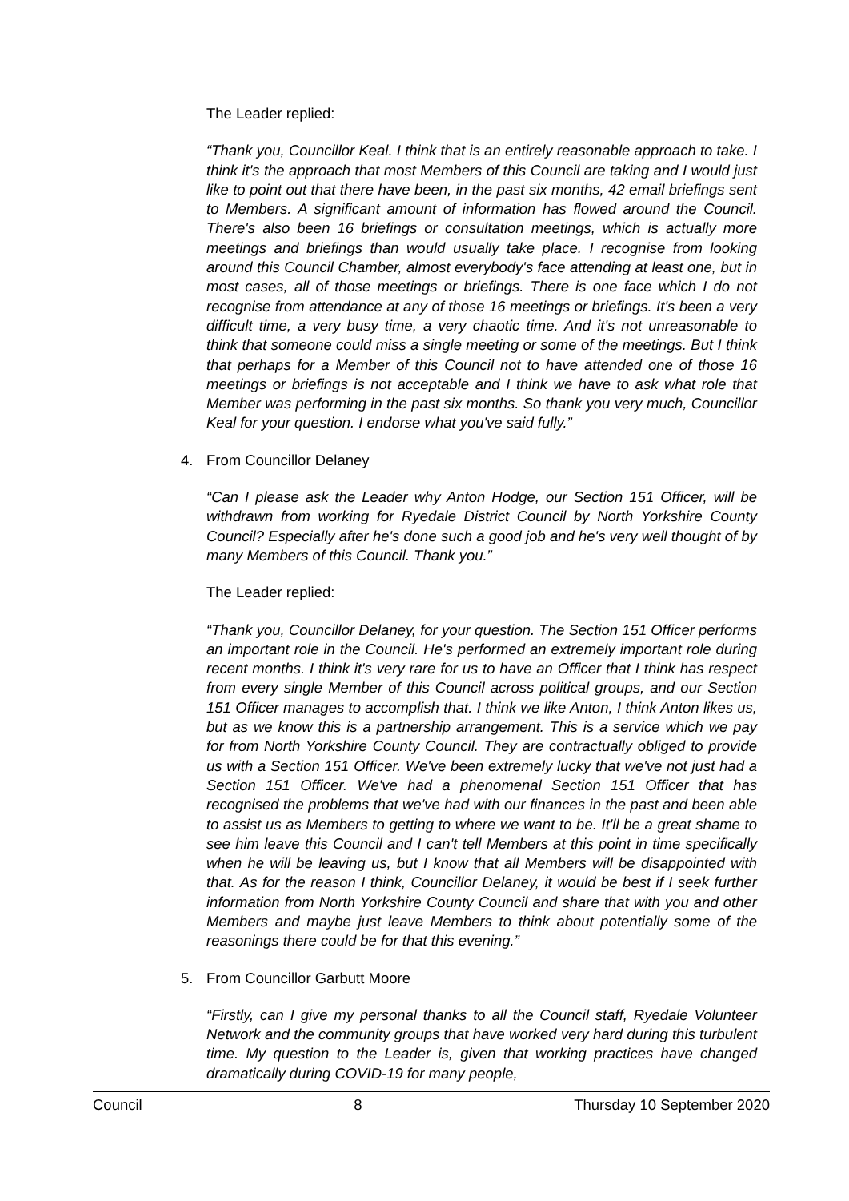The Leader replied:
“Thank you, Councillor Keal. I think that is an entirely reasonable approach to take. I think it's the approach that most Members of this Council are taking and I would just like to point out that there have been, in the past six months, 42 email briefings sent to Members. A significant amount of information has flowed around the Council. There's also been 16 briefings or consultation meetings, which is actually more meetings and briefings than would usually take place. I recognise from looking around this Council Chamber, almost everybody's face attending at least one, but in most cases, all of those meetings or briefings. There is one face which I do not recognise from attendance at any of those 16 meetings or briefings. It's been a very difficult time, a very busy time, a very chaotic time. And it's not unreasonable to think that someone could miss a single meeting or some of the meetings. But I think that perhaps for a Member of this Council not to have attended one of those 16 meetings or briefings is not acceptable and I think we have to ask what role that Member was performing in the past six months. So thank you very much, Councillor Keal for your question. I endorse what you've said fully.”
4. From Councillor Delaney
“Can I please ask the Leader why Anton Hodge, our Section 151 Officer, will be withdrawn from working for Ryedale District Council by North Yorkshire County Council? Especially after he's done such a good job and he's very well thought of by many Members of this Council. Thank you.”
The Leader replied:
“Thank you, Councillor Delaney, for your question. The Section 151 Officer performs an important role in the Council. He's performed an extremely important role during recent months. I think it's very rare for us to have an Officer that I think has respect from every single Member of this Council across political groups, and our Section 151 Officer manages to accomplish that. I think we like Anton, I think Anton likes us, but as we know this is a partnership arrangement. This is a service which we pay for from North Yorkshire County Council. They are contractually obliged to provide us with a Section 151 Officer. We've been extremely lucky that we've not just had a Section 151 Officer. We've had a phenomenal Section 151 Officer that has recognised the problems that we've had with our finances in the past and been able to assist us as Members to getting to where we want to be. It'll be a great shame to see him leave this Council and I can't tell Members at this point in time specifically when he will be leaving us, but I know that all Members will be disappointed with that. As for the reason I think, Councillor Delaney, it would be best if I seek further information from North Yorkshire County Council and share that with you and other Members and maybe just leave Members to think about potentially some of the reasonings there could be for that this evening.”
5. From Councillor Garbutt Moore
“Firstly, can I give my personal thanks to all the Council staff, Ryedale Volunteer Network and the community groups that have worked very hard during this turbulent time. My question to the Leader is, given that working practices have changed dramatically during COVID-19 for many people,
Council 8 Thursday 10 September 2020